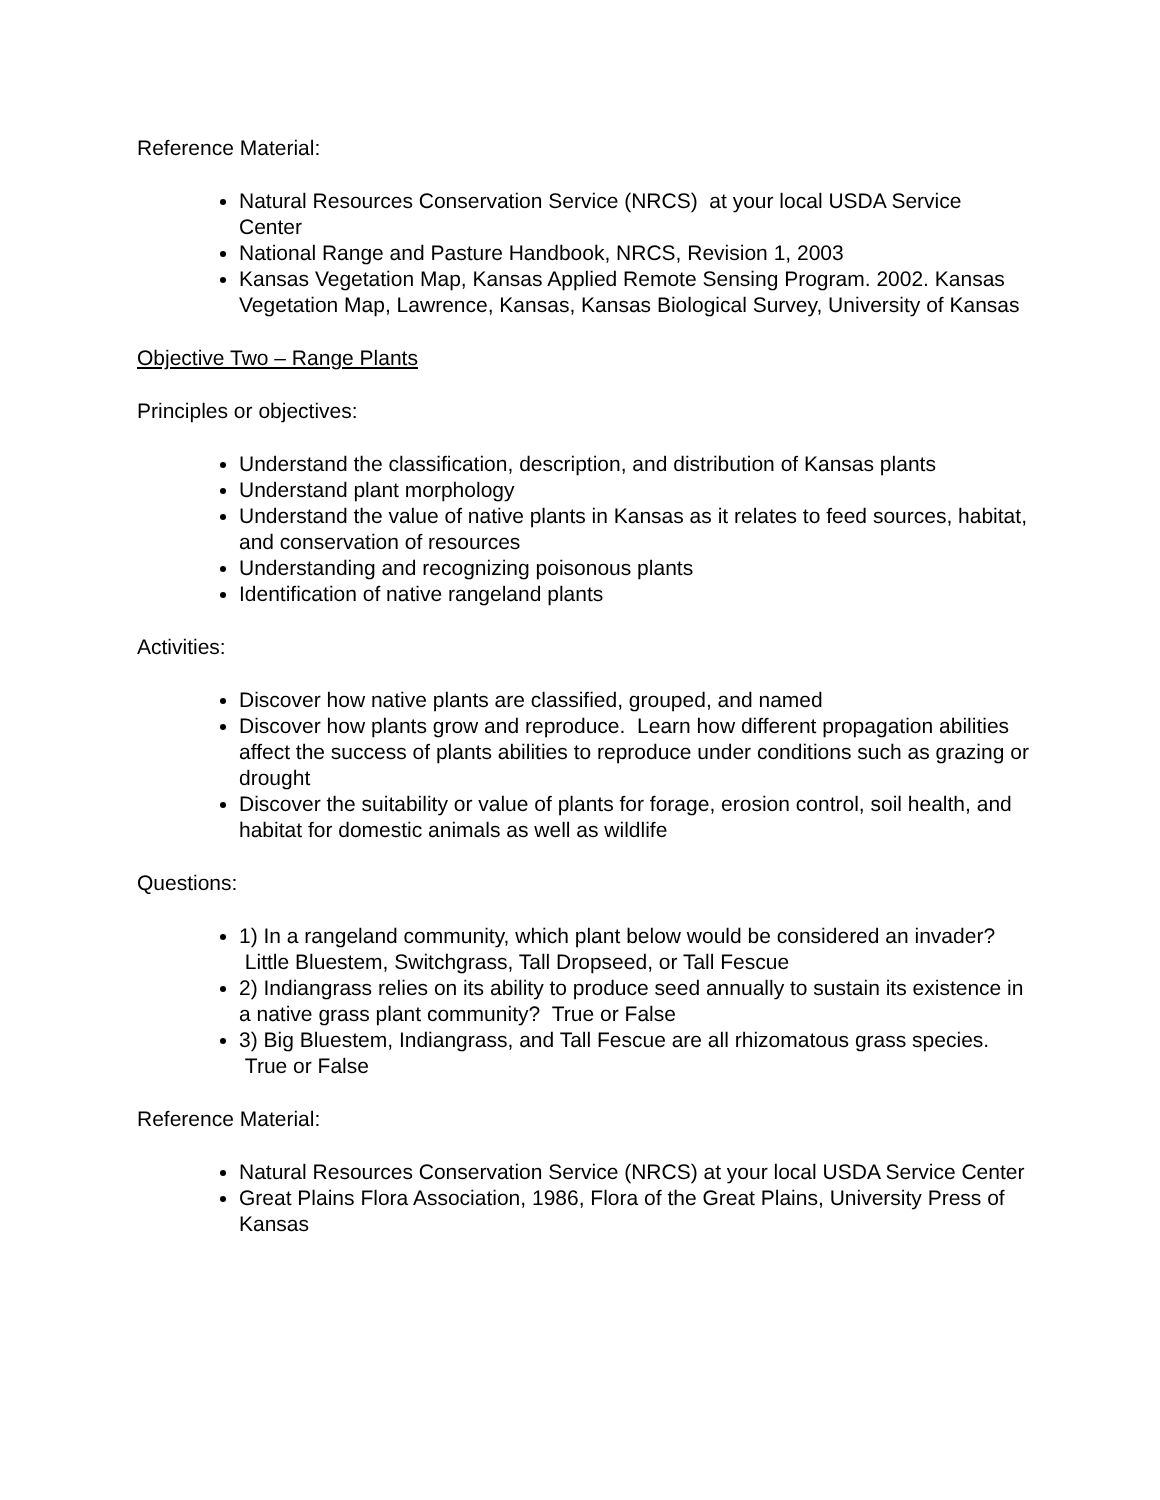Reference Material:
Natural Resources Conservation Service (NRCS) at your local USDA Service Center
National Range and Pasture Handbook, NRCS, Revision 1, 2003
Kansas Vegetation Map, Kansas Applied Remote Sensing Program. 2002. Kansas Vegetation Map, Lawrence, Kansas, Kansas Biological Survey, University of Kansas
Objective Two – Range Plants
Principles or objectives:
Understand the classification, description, and distribution of Kansas plants
Understand plant morphology
Understand the value of native plants in Kansas as it relates to feed sources, habitat, and conservation of resources
Understanding and recognizing poisonous plants
Identification of native rangeland plants
Activities:
Discover how native plants are classified, grouped, and named
Discover how plants grow and reproduce. Learn how different propagation abilities affect the success of plants abilities to reproduce under conditions such as grazing or drought
Discover the suitability or value of plants for forage, erosion control, soil health, and habitat for domestic animals as well as wildlife
Questions:
1) In a rangeland community, which plant below would be considered an invader? Little Bluestem, Switchgrass, Tall Dropseed, or Tall Fescue
2) Indiangrass relies on its ability to produce seed annually to sustain its existence in a native grass plant community? True or False
3) Big Bluestem, Indiangrass, and Tall Fescue are all rhizomatous grass species. True or False
Reference Material:
Natural Resources Conservation Service (NRCS) at your local USDA Service Center
Great Plains Flora Association, 1986, Flora of the Great Plains, University Press of Kansas